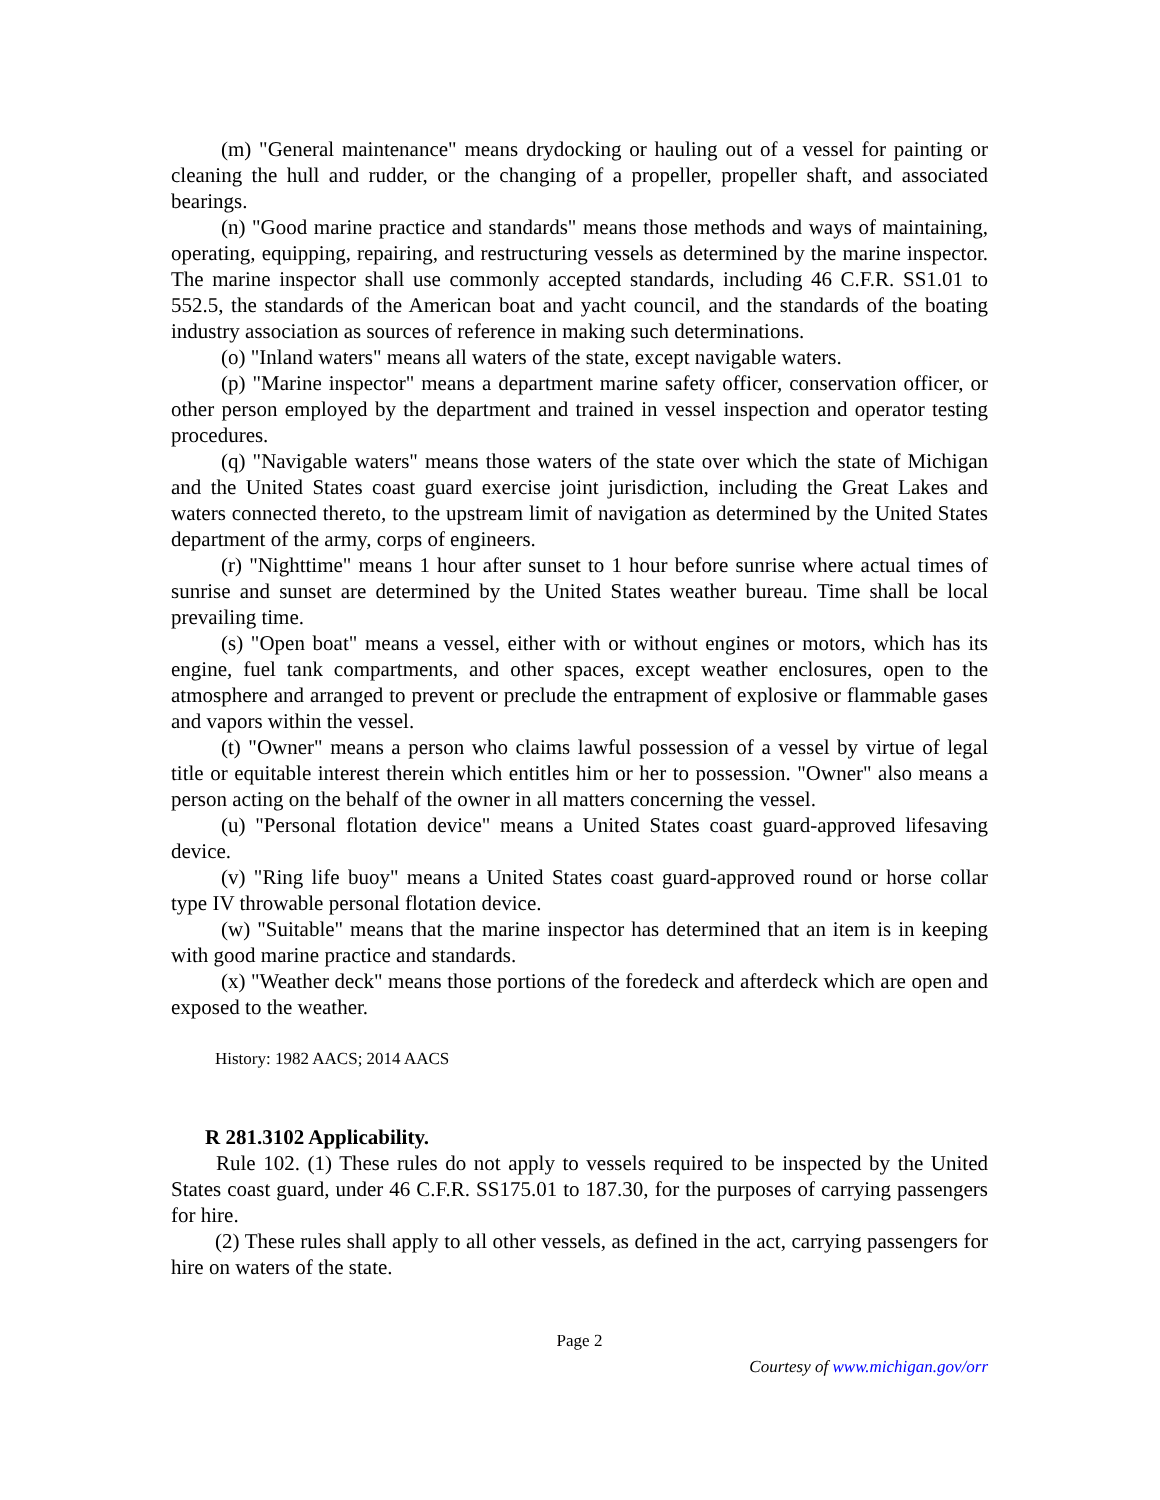(m) "General maintenance" means drydocking or hauling out of a vessel for painting or cleaning the hull and rudder, or the changing of a propeller, propeller shaft, and associated bearings.
(n) "Good marine practice and standards" means those methods and ways of maintaining, operating, equipping, repairing, and restructuring vessels as determined by the marine inspector. The marine inspector shall use commonly accepted standards, including 46 C.F.R. SS1.01 to 552.5, the standards of the American boat and yacht council, and the standards of the boating industry association as sources of reference in making such determinations.
(o) "Inland waters" means all waters of the state, except navigable waters.
(p) "Marine inspector" means a department marine safety officer, conservation officer, or other person employed by the department and trained in vessel inspection and operator testing procedures.
(q) "Navigable waters" means those waters of the state over which the state of Michigan and the United States coast guard exercise joint jurisdiction, including the Great Lakes and waters connected thereto, to the upstream limit of navigation as determined by the United States department of the army, corps of engineers.
(r) "Nighttime" means 1 hour after sunset to 1 hour before sunrise where actual times of sunrise and sunset are determined by the United States weather bureau. Time shall be local prevailing time.
(s) "Open boat" means a vessel, either with or without engines or motors, which has its engine, fuel tank compartments, and other spaces, except weather enclosures, open to the atmosphere and arranged to prevent or preclude the entrapment of explosive or flammable gases and vapors within the vessel.
(t) "Owner" means a person who claims lawful possession of a vessel by virtue of legal title or equitable interest therein which entitles him or her to possession. "Owner" also means a person acting on the behalf of the owner in all matters concerning the vessel.
(u) "Personal flotation device" means a United States coast guard-approved lifesaving device.
(v) "Ring life buoy" means a United States coast guard-approved round or horse collar type IV throwable personal flotation device.
(w) "Suitable" means that the marine inspector has determined that an item is in keeping with good marine practice and standards.
(x) "Weather deck" means those portions of the foredeck and afterdeck which are open and exposed to the weather.
History: 1982 AACS; 2014 AACS
R 281.3102 Applicability.
Rule 102. (1) These rules do not apply to vessels required to be inspected by the United States coast guard, under 46 C.F.R. SS175.01 to 187.30, for the purposes of carrying passengers for hire.
(2) These rules shall apply to all other vessels, as defined in the act, carrying passengers for hire on waters of the state.
Page 2
Courtesy of www.michigan.gov/orr